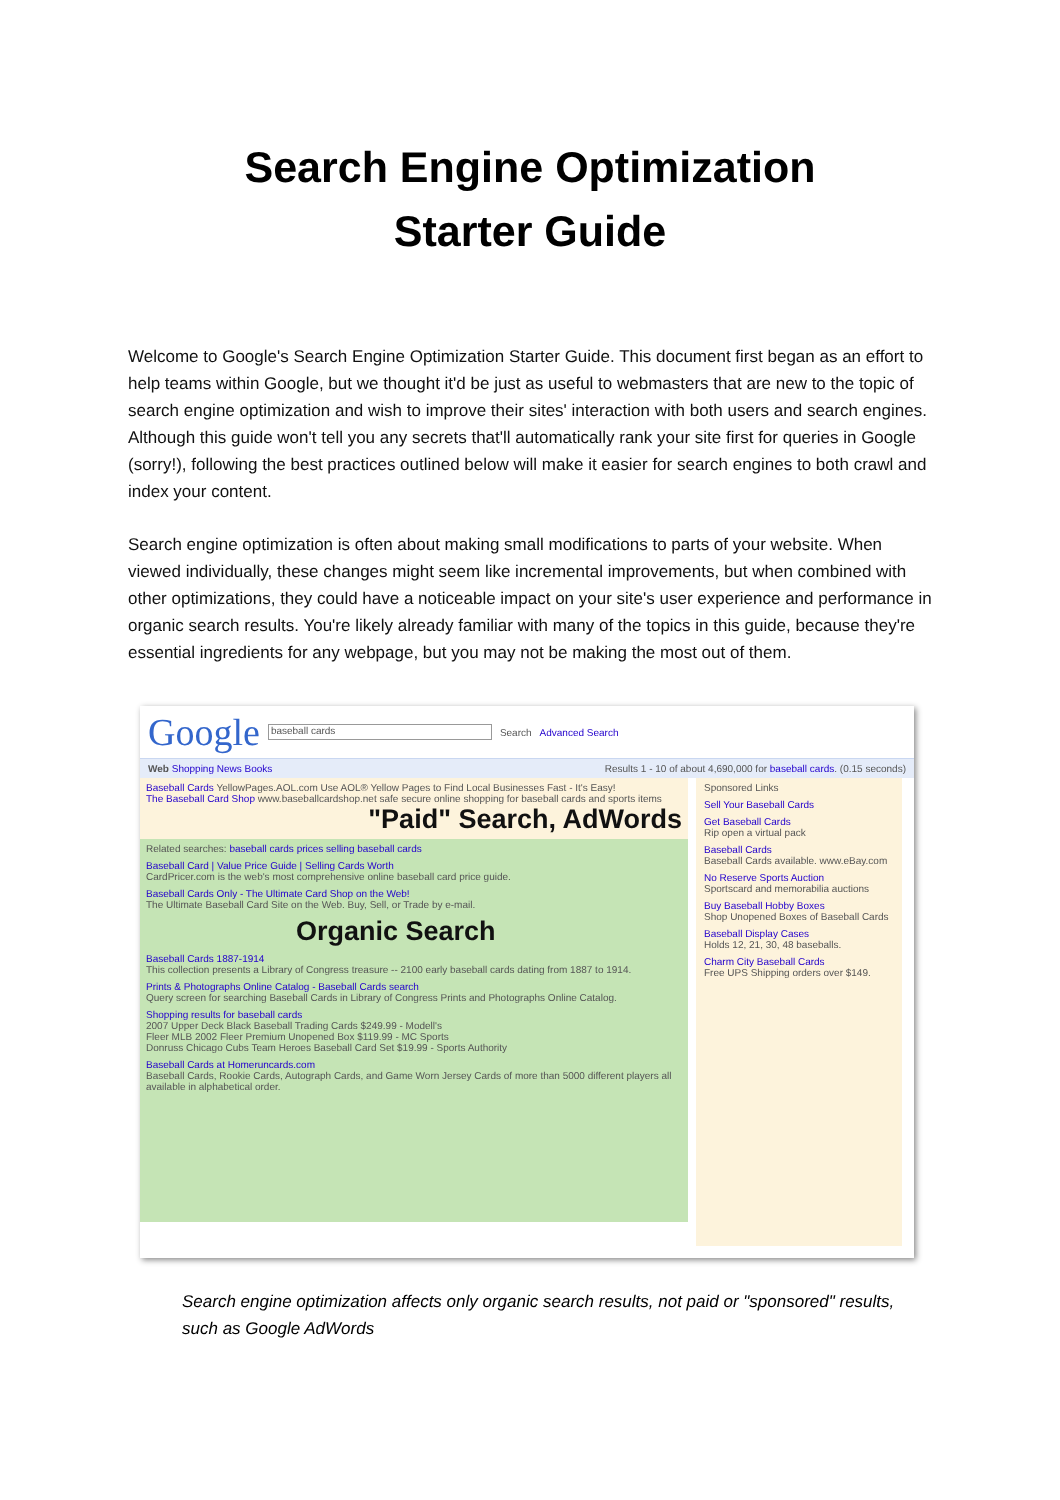Search Engine Optimization
Starter Guide
Welcome to Google's Search Engine Optimization Starter Guide. This document first began as an effort to help teams within Google, but we thought it'd be just as useful to webmasters that are new to the topic of search engine optimization and wish to improve their sites' interaction with both users and search engines. Although this guide won't tell you any secrets that'll automatically rank your site first for queries in Google (sorry!), following the best practices outlined below will make it easier for search engines to both crawl and index your content.
Search engine optimization is often about making small modifications to parts of your website. When viewed individually, these changes might seem like incremental improvements, but when combined with other optimizations, they could have a noticeable impact on your site's user experience and performance in organic search results. You're likely already familiar with many of the topics in this guide, because they're essential ingredients for any webpage, but you may not be making the most out of them.
Google baseball cards Search Advanced Search
Web Shopping News Books Results 1 - 10 of about 4,690,000 for baseball cards. (0.15 seconds)
Baseball Cards YellowPages.AOL.com Use AOL® Yellow Pages to Find Local Businesses Fast - It's Easy!
The Baseball Card Shop www.baseballcardshop.net safe secure online shopping for baseball cards and sports items
"Paid" Search, AdWords
Related searches: baseball cards prices selling baseball cards
Baseball Card | Value Price Guide | Selling Cards Worth
CardPricer.com is the web's most comprehensive online baseball card price guide.
Baseball Cards Only - The Ultimate Card Shop on the Web!
The Ultimate Baseball Card Site on the Web. Buy, Sell, or Trade by e-mail.
Organic Search
Baseball Cards 1887-1914
This collection presents a Library of Congress treasure -- 2100 early baseball cards dating from 1887 to 1914.
Prints & Photographs Online Catalog - Baseball Cards search
Query screen for searching Baseball Cards in Library of Congress Prints and Photographs Online Catalog.
Shopping results for baseball cards
2007 Upper Deck Black Baseball Trading Cards $249.99 - Modell's
Fleer MLB 2002 Fleer Premium Unopened Box $119.99 - MC Sports
Donruss Chicago Cubs Team Heroes Baseball Card Set $19.99 - Sports Authority
Baseball Cards at Homeruncards.com
Baseball Cards, Rookie Cards, Autograph Cards, and Game Worn Jersey Cards of more than 5000 different players all available in alphabetical order.
Sponsored Links
Sell Your Baseball Cards
Get Baseball Cards
Rip open a virtual pack
Baseball Cards
Baseball Cards available. www.eBay.com
No Reserve Sports Auction
Sportscard and memorabilia auctions
Buy Baseball Hobby Boxes
Shop Unopened Boxes of Baseball Cards
Baseball Display Cases
Holds 12, 21, 30, 48 baseballs.
Charm City Baseball Cards
Free UPS Shipping orders over $149.
Search engine optimization affects only organic search results, not paid or "sponsored" results, such as Google AdWords